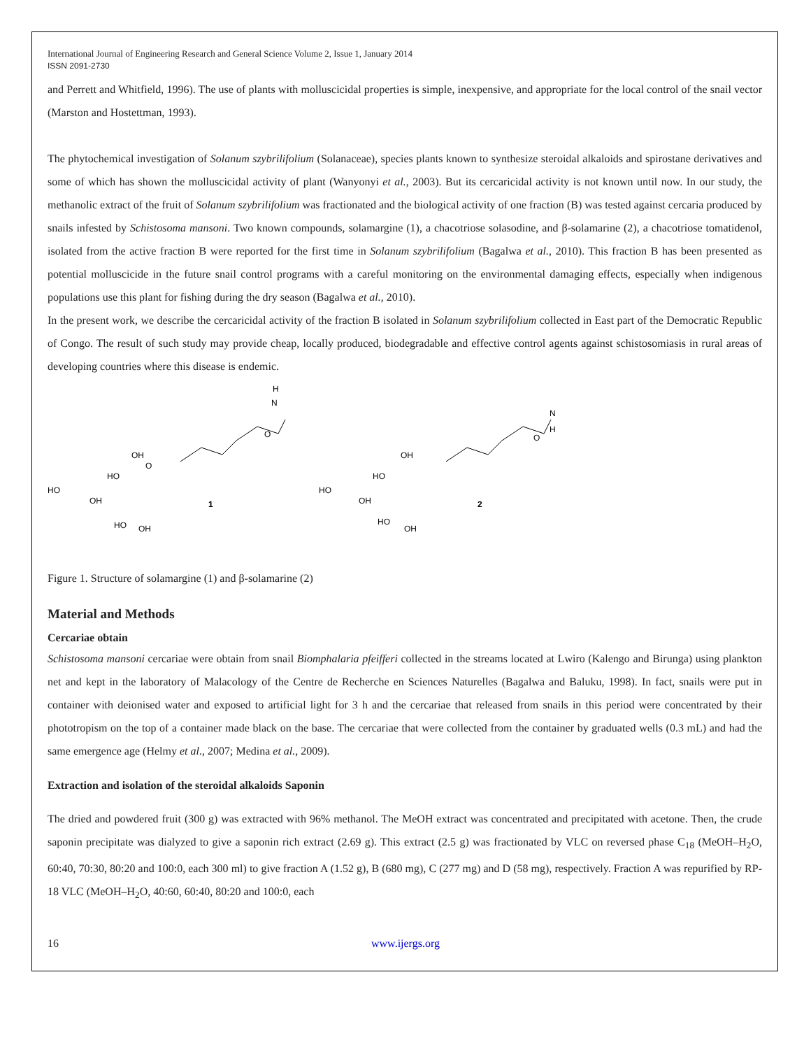International Journal of Engineering Research and General Science Volume 2, Issue 1, January 2014
ISSN 2091-2730
and Perrett and Whitfield, 1996). The use of plants with molluscicidal properties is simple, inexpensive, and appropriate for the local control of the snail vector (Marston and Hostettman, 1993).
The phytochemical investigation of Solanum szybrilifolium (Solanaceae), species plants known to synthesize steroidal alkaloids and spirostane derivatives and some of which has shown the molluscicidal activity of plant (Wanyonyi et al., 2003). But its cercaricidal activity is not known until now. In our study, the methanolic extract of the fruit of Solanum szybrilifolium was fractionated and the biological activity of one fraction (B) was tested against cercaria produced by snails infested by Schistosoma mansoni. Two known compounds, solamargine (1), a chacotriose solasodine, and β-solamarine (2), a chacotriose tomatidenol, isolated from the active fraction B were reported for the first time in Solanum szybrilifolium (Bagalwa et al., 2010). This fraction B has been presented as potential molluscicide in the future snail control programs with a careful monitoring on the environmental damaging effects, especially when indigenous populations use this plant for fishing during the dry season (Bagalwa et al., 2010).
In the present work, we describe the cercaricidal activity of the fraction B isolated in Solanum szybrilifolium collected in East part of the Democratic Republic of Congo. The result of such study may provide cheap, locally produced, biodegradable and effective control agents against schistosomiasis in rural areas of developing countries where this disease is endemic.
1
2
H
N
O
OH
O
HO
HO
OH
HO
OH
N
H
O
OH
HO
HO
OH
HO
OH
Figure 1. Structure of solamargine (1) and β-solamarine (2)
Material and Methods
Cercariae obtain
Schistosoma mansoni cercariae were obtain from snail Biomphalaria pfeifferi collected in the streams located at Lwiro (Kalengo and Birunga) using plankton net and kept in the laboratory of Malacology of the Centre de Recherche en Sciences Naturelles (Bagalwa and Baluku, 1998). In fact, snails were put in container with deionised water and exposed to artificial light for 3 h and the cercariae that released from snails in this period were concentrated by their phototropism on the top of a container made black on the base. The cercariae that were collected from the container by graduated wells (0.3 mL) and had the same emergence age (Helmy et al., 2007; Medina et al., 2009).
Extraction and isolation of the steroidal alkaloids Saponin
The dried and powdered fruit (300 g) was extracted with 96% methanol. The MeOH extract was concentrated and precipitated with acetone. Then, the crude saponin precipitate was dialyzed to give a saponin rich extract (2.69 g). This extract (2.5 g) was fractionated by VLC on reversed phase C<sub>18</sub> (MeOH–H<sub>2</sub>O, 60:40, 70:30, 80:20 and 100:0, each 300 ml) to give fraction A (1.52 g), B (680 mg), C (277 mg) and D (58 mg), respectively. Fraction A was repurified by RP-18 VLC (MeOH–H<sub>2</sub>O, 40:60, 60:40, 80:20 and 100:0, each
16 www.ijergs.org